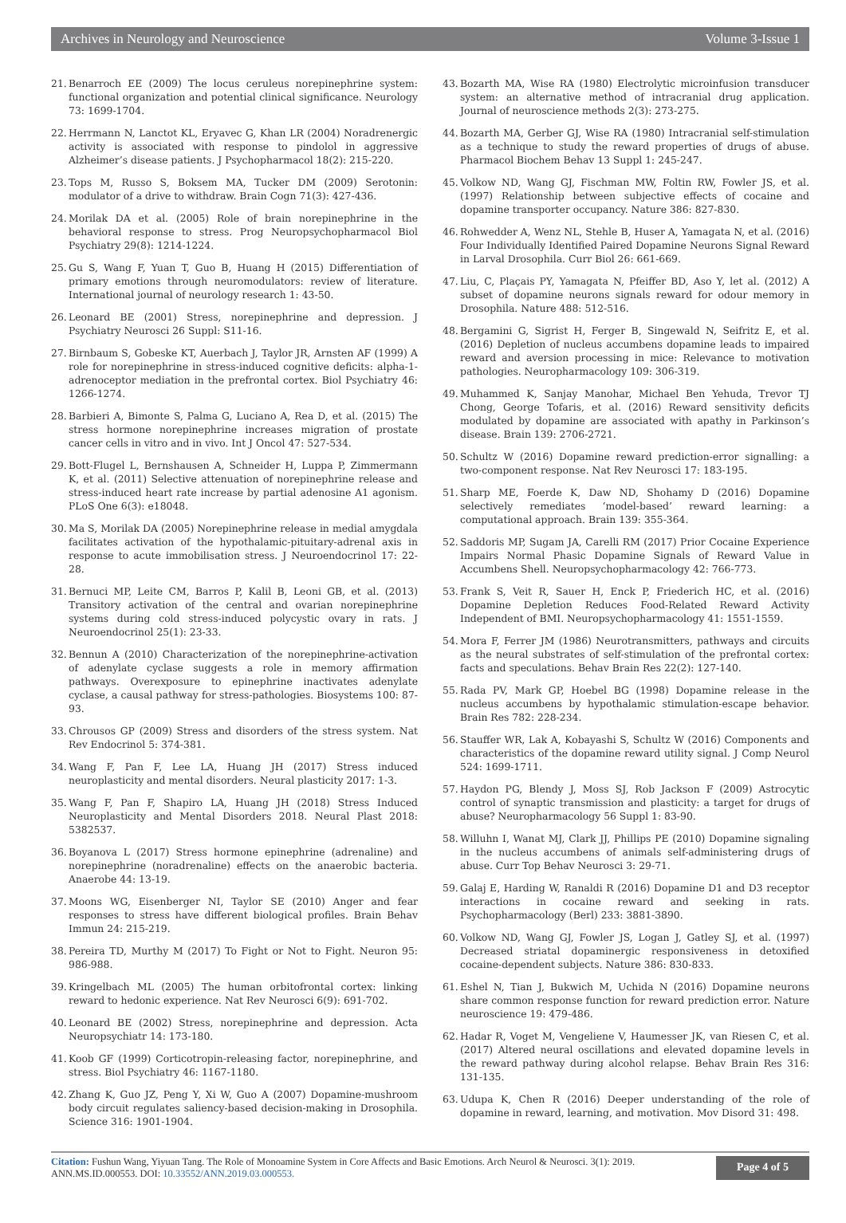Archives in Neurology and Neuroscience Volume 3-Issue 1
21. Benarroch EE (2009) The locus ceruleus norepinephrine system: functional organization and potential clinical significance. Neurology 73: 1699-1704.
22. Herrmann N, Lanctot KL, Eryavec G, Khan LR (2004) Noradrenergic activity is associated with response to pindolol in aggressive Alzheimer’s disease patients. J Psychopharmacol 18(2): 215-220.
23. Tops M, Russo S, Boksem MA, Tucker DM (2009) Serotonin: modulator of a drive to withdraw. Brain Cogn 71(3): 427-436.
24. Morilak DA et al. (2005) Role of brain norepinephrine in the behavioral response to stress. Prog Neuropsychopharmacol Biol Psychiatry 29(8): 1214-1224.
25. Gu S, Wang F, Yuan T, Guo B, Huang H (2015) Differentiation of primary emotions through neuromodulators: review of literature. International journal of neurology research 1: 43-50.
26. Leonard BE (2001) Stress, norepinephrine and depression. J Psychiatry Neurosci 26 Suppl: S11-16.
27. Birnbaum S, Gobeske KT, Auerbach J, Taylor JR, Arnsten AF (1999) A role for norepinephrine in stress-induced cognitive deficits: alpha-1-adrenoceptor mediation in the prefrontal cortex. Biol Psychiatry 46: 1266-1274.
28. Barbieri A, Bimonte S, Palma G, Luciano A, Rea D, et al. (2015) The stress hormone norepinephrine increases migration of prostate cancer cells in vitro and in vivo. Int J Oncol 47: 527-534.
29. Bott-Flugel L, Bernshausen A, Schneider H, Luppa P, Zimmermann K, et al. (2011) Selective attenuation of norepinephrine release and stress-induced heart rate increase by partial adenosine A1 agonism. PLoS One 6(3): e18048.
30. Ma S, Morilak DA (2005) Norepinephrine release in medial amygdala facilitates activation of the hypothalamic-pituitary-adrenal axis in response to acute immobilisation stress. J Neuroendocrinol 17: 22-28.
31. Bernuci MP, Leite CM, Barros P, Kalil B, Leoni GB, et al. (2013) Transitory activation of the central and ovarian norepinephrine systems during cold stress-induced polycystic ovary in rats. J Neuroendocrinol 25(1): 23-33.
32. Bennun A (2010) Characterization of the norepinephrine-activation of adenylate cyclase suggests a role in memory affirmation pathways. Overexposure to epinephrine inactivates adenylate cyclase, a causal pathway for stress-pathologies. Biosystems 100: 87-93.
33. Chrousos GP (2009) Stress and disorders of the stress system. Nat Rev Endocrinol 5: 374-381.
34. Wang F, Pan F, Lee LA, Huang JH (2017) Stress induced neuroplasticity and mental disorders. Neural plasticity 2017: 1-3.
35. Wang F, Pan F, Shapiro LA, Huang JH (2018) Stress Induced Neuroplasticity and Mental Disorders 2018. Neural Plast 2018: 5382537.
36. Boyanova L (2017) Stress hormone epinephrine (adrenaline) and norepinephrine (noradrenaline) effects on the anaerobic bacteria. Anaerobe 44: 13-19.
37. Moons WG, Eisenberger NI, Taylor SE (2010) Anger and fear responses to stress have different biological profiles. Brain Behav Immun 24: 215-219.
38. Pereira TD, Murthy M (2017) To Fight or Not to Fight. Neuron 95: 986-988.
39. Kringelbach ML (2005) The human orbitofrontal cortex: linking reward to hedonic experience. Nat Rev Neurosci 6(9): 691-702.
40. Leonard BE (2002) Stress, norepinephrine and depression. Acta Neuropsychiatr 14: 173-180.
41. Koob GF (1999) Corticotropin-releasing factor, norepinephrine, and stress. Biol Psychiatry 46: 1167-1180.
42. Zhang K, Guo JZ, Peng Y, Xi W, Guo A (2007) Dopamine-mushroom body circuit regulates saliency-based decision-making in Drosophila. Science 316: 1901-1904.
43. Bozarth MA, Wise RA (1980) Electrolytic microinfusion transducer system: an alternative method of intracranial drug application. Journal of neuroscience methods 2(3): 273-275.
44. Bozarth MA, Gerber GJ, Wise RA (1980) Intracranial self-stimulation as a technique to study the reward properties of drugs of abuse. Pharmacol Biochem Behav 13 Suppl 1: 245-247.
45. Volkow ND, Wang GJ, Fischman MW, Foltin RW, Fowler JS, et al. (1997) Relationship between subjective effects of cocaine and dopamine transporter occupancy. Nature 386: 827-830.
46. Rohwedder A, Wenz NL, Stehle B, Huser A, Yamagata N, et al. (2016) Four Individually Identified Paired Dopamine Neurons Signal Reward in Larval Drosophila. Curr Biol 26: 661-669.
47. Liu, C, Plaçais PY, Yamagata N, Pfeiffer BD, Aso Y, let al. (2012) A subset of dopamine neurons signals reward for odour memory in Drosophila. Nature 488: 512-516.
48. Bergamini G, Sigrist H, Ferger B, Singewald N, Seifritz E, et al. (2016) Depletion of nucleus accumbens dopamine leads to impaired reward and aversion processing in mice: Relevance to motivation pathologies. Neuropharmacology 109: 306-319.
49. Muhammed K, Sanjay Manohar, Michael Ben Yehuda, Trevor TJ Chong, George Tofaris, et al. (2016) Reward sensitivity deficits modulated by dopamine are associated with apathy in Parkinson’s disease. Brain 139: 2706-2721.
50. Schultz W (2016) Dopamine reward prediction-error signalling: a two-component response. Nat Rev Neurosci 17: 183-195.
51. Sharp ME, Foerde K, Daw ND, Shohamy D (2016) Dopamine selectively remediates ‘model-based’ reward learning: a computational approach. Brain 139: 355-364.
52. Saddoris MP, Sugam JA, Carelli RM (2017) Prior Cocaine Experience Impairs Normal Phasic Dopamine Signals of Reward Value in Accumbens Shell. Neuropsychopharmacology 42: 766-773.
53. Frank S, Veit R, Sauer H, Enck P, Friederich HC, et al. (2016) Dopamine Depletion Reduces Food-Related Reward Activity Independent of BMI. Neuropsychopharmacology 41: 1551-1559.
54. Mora F, Ferrer JM (1986) Neurotransmitters, pathways and circuits as the neural substrates of self-stimulation of the prefrontal cortex: facts and speculations. Behav Brain Res 22(2): 127-140.
55. Rada PV, Mark GP, Hoebel BG (1998) Dopamine release in the nucleus accumbens by hypothalamic stimulation-escape behavior. Brain Res 782: 228-234.
56. Stauffer WR, Lak A, Kobayashi S, Schultz W (2016) Components and characteristics of the dopamine reward utility signal. J Comp Neurol 524: 1699-1711.
57. Haydon PG, Blendy J, Moss SJ, Rob Jackson F (2009) Astrocytic control of synaptic transmission and plasticity: a target for drugs of abuse? Neuropharmacology 56 Suppl 1: 83-90.
58. Willuhn I, Wanat MJ, Clark JJ, Phillips PE (2010) Dopamine signaling in the nucleus accumbens of animals self-administering drugs of abuse. Curr Top Behav Neurosci 3: 29-71.
59. Galaj E, Harding W, Ranaldi R (2016) Dopamine D1 and D3 receptor interactions in cocaine reward and seeking in rats. Psychopharmacology (Berl) 233: 3881-3890.
60. Volkow ND, Wang GJ, Fowler JS, Logan J, Gatley SJ, et al. (1997) Decreased striatal dopaminergic responsiveness in detoxified cocaine-dependent subjects. Nature 386: 830-833.
61. Eshel N, Tian J, Bukwich M, Uchida N (2016) Dopamine neurons share common response function for reward prediction error. Nature neuroscience 19: 479-486.
62. Hadar R, Voget M, Vengeliene V, Haumesser JK, van Riesen C, et al. (2017) Altered neural oscillations and elevated dopamine levels in the reward pathway during alcohol relapse. Behav Brain Res 316: 131-135.
63. Udupa K, Chen R (2016) Deeper understanding of the role of dopamine in reward, learning, and motivation. Mov Disord 31: 498.
Citation: Fushun Wang, Yiyuan Tang. The Role of Monoamine System in Core Affects and Basic Emotions. Arch Neurol & Neurosci. 3(1): 2019.
ANN.MS.ID.000553. DOI: 10.33552/ANN.2019.03.000553.
Page 4 of 5